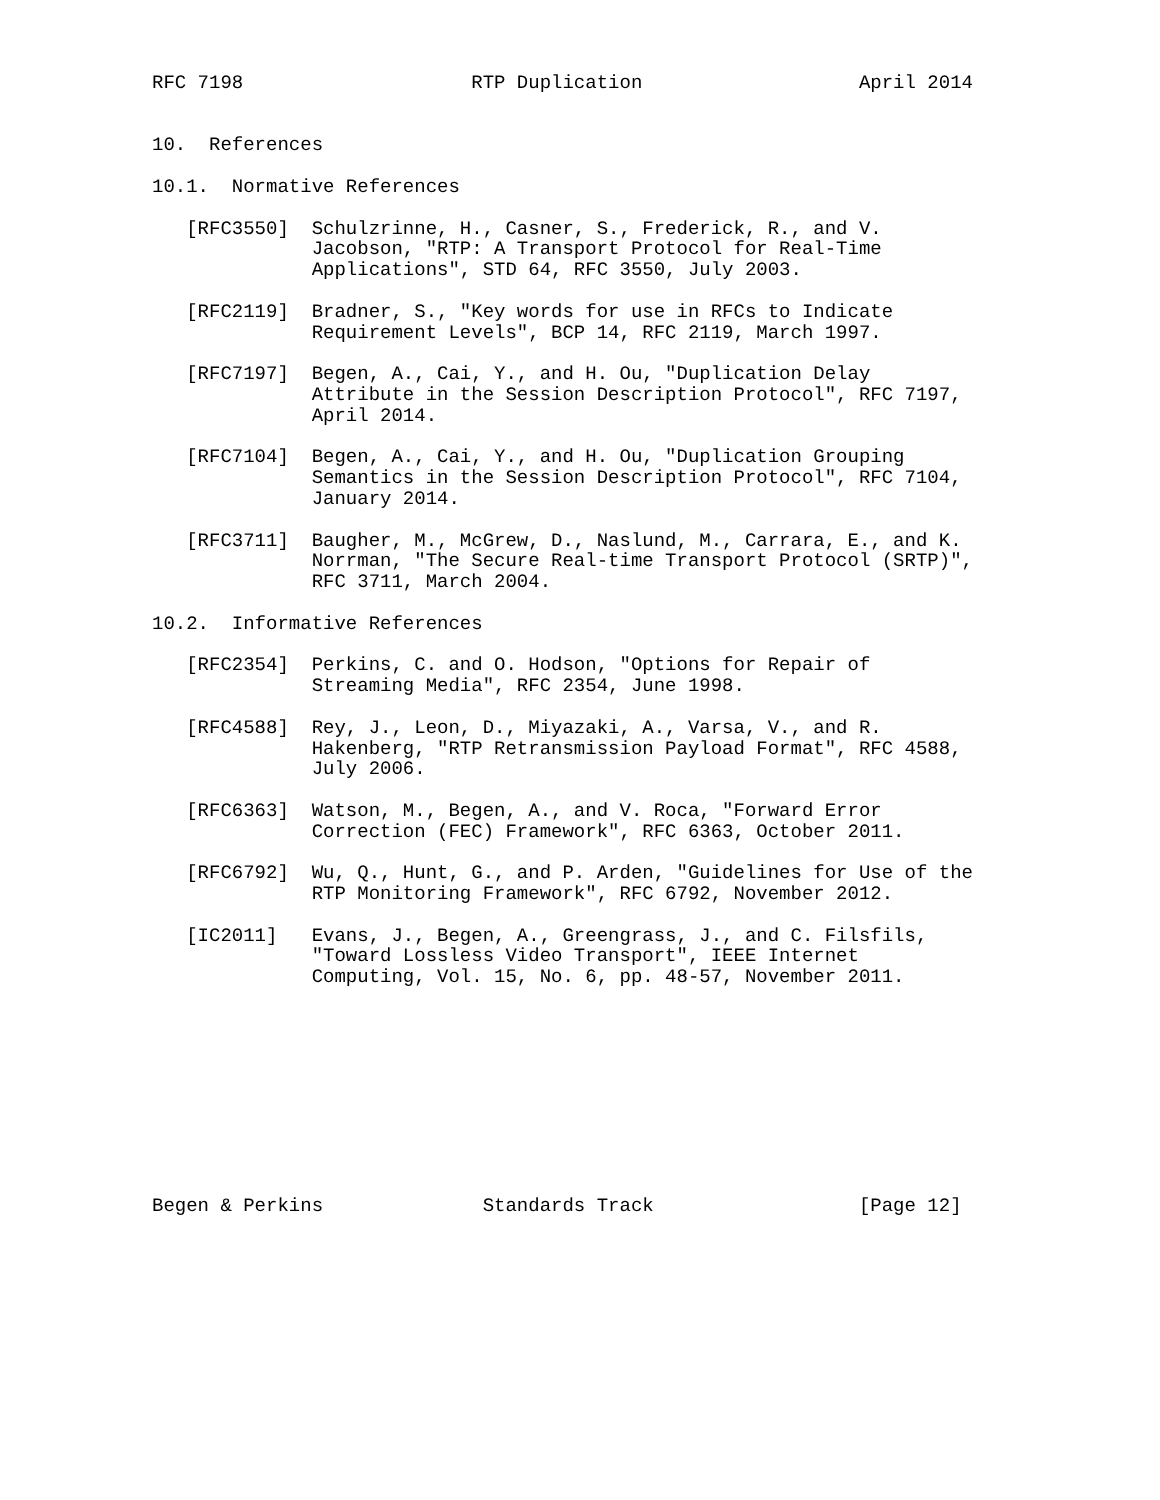RFC 7198                    RTP Duplication                   April 2014


10.  References

10.1.  Normative References

   [RFC3550]  Schulzrinne, H., Casner, S., Frederick, R., and V.
              Jacobson, "RTP: A Transport Protocol for Real-Time
              Applications", STD 64, RFC 3550, July 2003.

   [RFC2119]  Bradner, S., "Key words for use in RFCs to Indicate
              Requirement Levels", BCP 14, RFC 2119, March 1997.

   [RFC7197]  Begen, A., Cai, Y., and H. Ou, "Duplication Delay
              Attribute in the Session Description Protocol", RFC 7197,
              April 2014.

   [RFC7104]  Begen, A., Cai, Y., and H. Ou, "Duplication Grouping
              Semantics in the Session Description Protocol", RFC 7104,
              January 2014.

   [RFC3711]  Baugher, M., McGrew, D., Naslund, M., Carrara, E., and K.
              Norrman, "The Secure Real-time Transport Protocol (SRTP)",
              RFC 3711, March 2004.

10.2.  Informative References

   [RFC2354]  Perkins, C. and O. Hodson, "Options for Repair of
              Streaming Media", RFC 2354, June 1998.

   [RFC4588]  Rey, J., Leon, D., Miyazaki, A., Varsa, V., and R.
              Hakenberg, "RTP Retransmission Payload Format", RFC 4588,
              July 2006.

   [RFC6363]  Watson, M., Begen, A., and V. Roca, "Forward Error
              Correction (FEC) Framework", RFC 6363, October 2011.

   [RFC6792]  Wu, Q., Hunt, G., and P. Arden, "Guidelines for Use of the
              RTP Monitoring Framework", RFC 6792, November 2012.

   [IC2011]   Evans, J., Begen, A., Greengrass, J., and C. Filsfils,
              "Toward Lossless Video Transport", IEEE Internet
              Computing, Vol. 15, No. 6, pp. 48-57, November 2011.










Begen & Perkins              Standards Track                  [Page 12]